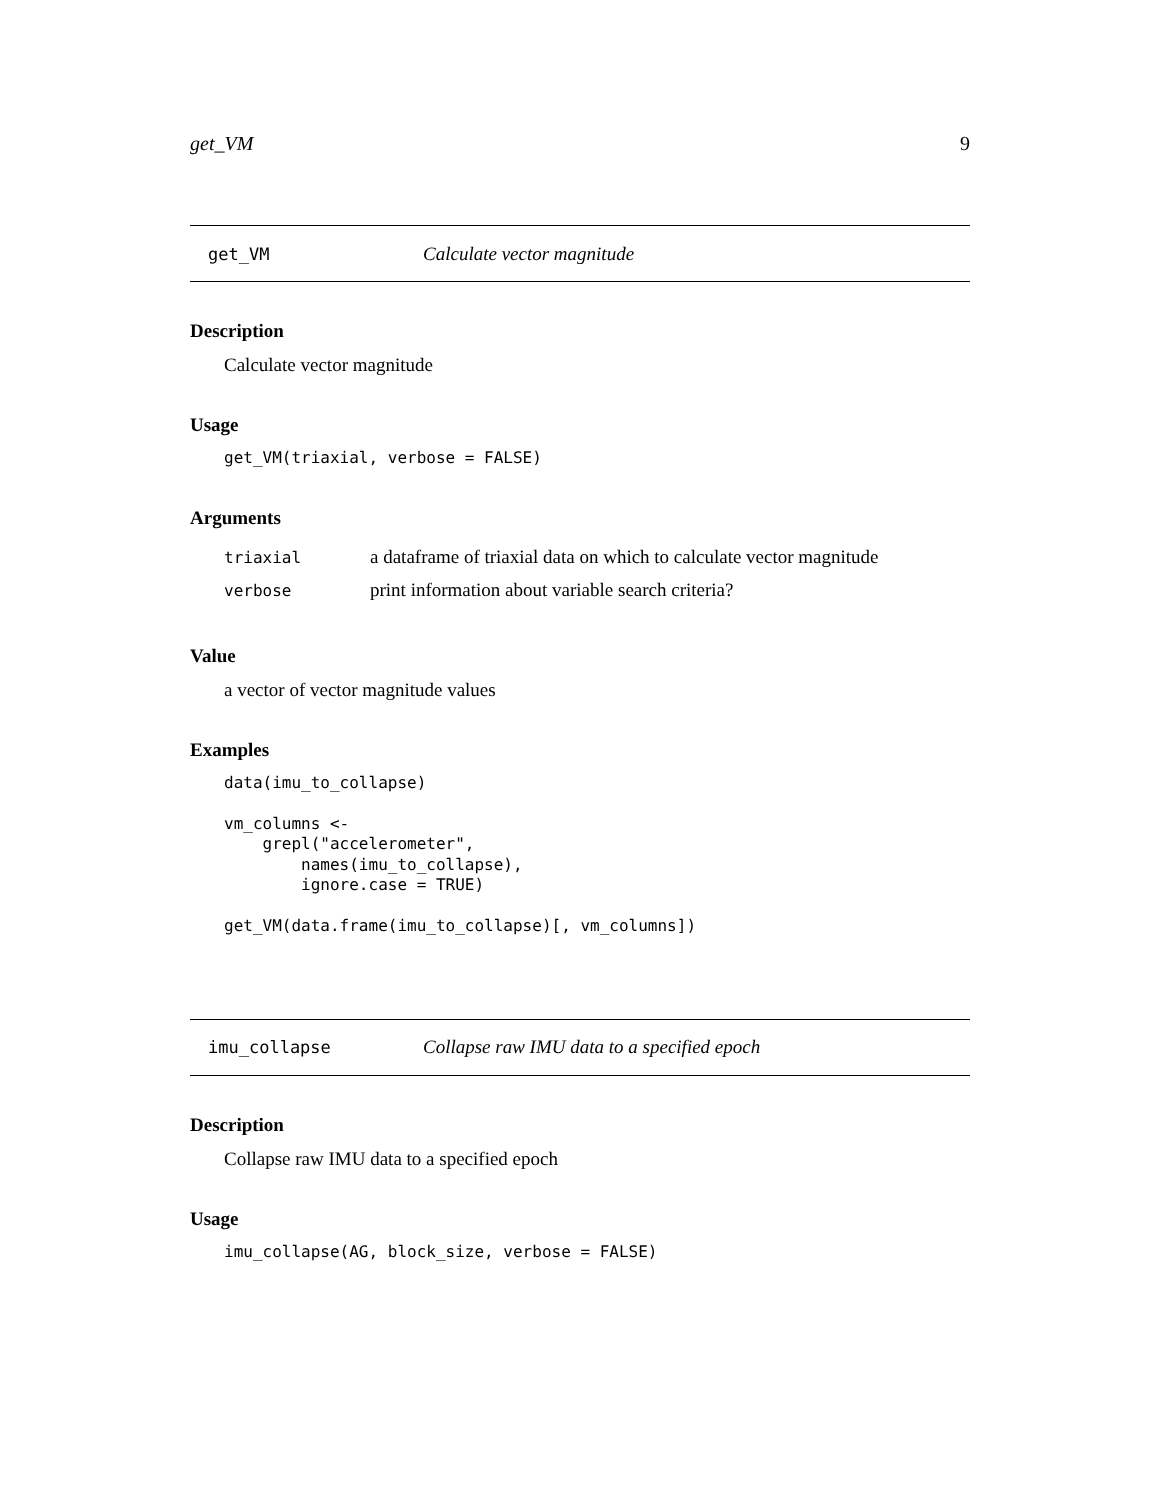get_VM 9
get_VM Calculate vector magnitude
Description
Calculate vector magnitude
Usage
get_VM(triaxial, verbose = FALSE)
Arguments
| triaxial | a dataframe of triaxial data on which to calculate vector magnitude |
| verbose | print information about variable search criteria? |
Value
a vector of vector magnitude values
Examples
data(imu_to_collapse)

vm_columns <-
    grepl("accelerometer",
        names(imu_to_collapse),
        ignore.case = TRUE)

get_VM(data.frame(imu_to_collapse)[, vm_columns])
imu_collapse Collapse raw IMU data to a specified epoch
Description
Collapse raw IMU data to a specified epoch
Usage
imu_collapse(AG, block_size, verbose = FALSE)